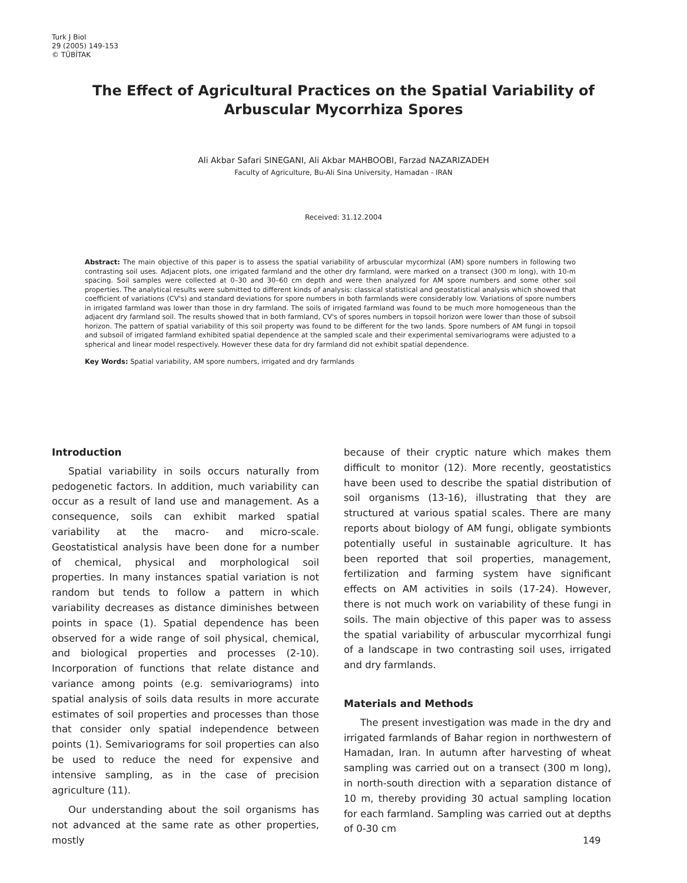Turk J Biol
29 (2005) 149-153
© TÜBİTAK
The Effect of Agricultural Practices on the Spatial Variability of Arbuscular Mycorrhiza Spores
Ali Akbar Safari SINEGANI, Ali Akbar MAHBOOBI, Farzad NAZARIZADEH
Faculty of Agriculture, Bu-Ali Sina University, Hamadan - IRAN
Received: 31.12.2004
Abstract: The main objective of this paper is to assess the spatial variability of arbuscular mycorrhizal (AM) spore numbers in following two contrasting soil uses. Adjacent plots, one irrigated farmland and the other dry farmland, were marked on a transect (300 m long), with 10-m spacing. Soil samples were collected at 0–30 and 30–60 cm depth and were then analyzed for AM spore numbers and some other soil properties. The analytical results were submitted to different kinds of analysis: classical statistical and geostatistical analysis which showed that coefficient of variations (CV's) and standard deviations for spore numbers in both farmlands were considerably low. Variations of spore numbers in irrigated farmland was lower than those in dry farmland. The soils of irrigated farmland was found to be much more homogeneous than the adjacent dry farmland soil. The results showed that in both farmland, CV's of spores numbers in topsoil horizon were lower than those of subsoil horizon. The pattern of spatial variability of this soil property was found to be different for the two lands. Spore numbers of AM fungi in topsoil and subsoil of irrigated farmland exhibited spatial dependence at the sampled scale and their experimental semivariograms were adjusted to a spherical and linear model respectively. However these data for dry farmland did not exhibit spatial dependence.
Key Words: Spatial variability, AM spore numbers, irrigated and dry farmlands
Introduction
Spatial variability in soils occurs naturally from pedogenetic factors. In addition, much variability can occur as a result of land use and management. As a consequence, soils can exhibit marked spatial variability at the macro- and micro-scale. Geostatistical analysis have been done for a number of chemical, physical and morphological soil properties. In many instances spatial variation is not random but tends to follow a pattern in which variability decreases as distance diminishes between points in space (1). Spatial dependence has been observed for a wide range of soil physical, chemical, and biological properties and processes (2-10). Incorporation of functions that relate distance and variance among points (e.g. semivariograms) into spatial analysis of soils data results in more accurate estimates of soil properties and processes than those that consider only spatial independence between points (1). Semivariograms for soil properties can also be used to reduce the need for expensive and intensive sampling, as in the case of precision agriculture (11).
Our understanding about the soil organisms has not advanced at the same rate as other properties, mostly
because of their cryptic nature which makes them difficult to monitor (12). More recently, geostatistics have been used to describe the spatial distribution of soil organisms (13-16), illustrating that they are structured at various spatial scales. There are many reports about biology of AM fungi, obligate symbionts potentially useful in sustainable agriculture. It has been reported that soil properties, management, fertilization and farming system have significant effects on AM activities in soils (17-24). However, there is not much work on variability of these fungi in soils. The main objective of this paper was to assess the spatial variability of arbuscular mycorrhizal fungi of a landscape in two contrasting soil uses, irrigated and dry farmlands.
Materials and Methods
The present investigation was made in the dry and irrigated farmlands of Bahar region in northwestern of Hamadan, Iran. In autumn after harvesting of wheat sampling was carried out on a transect (300 m long), in north-south direction with a separation distance of 10 m, thereby providing 30 actual sampling location for each farmland. Sampling was carried out at depths of 0-30 cm
149